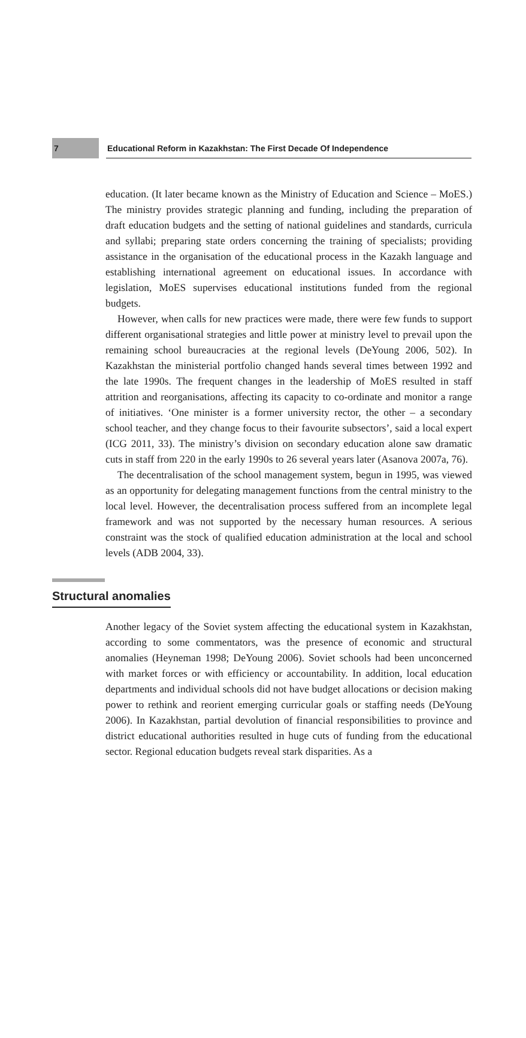7 Educational Reform in Kazakhstan: The First Decade Of Independence
education. (It later became known as the Ministry of Education and Science – MoES.) The ministry provides strategic planning and funding, including the preparation of draft education budgets and the setting of national guidelines and standards, curricula and syllabi; preparing state orders concerning the training of specialists; providing assistance in the organisation of the educational process in the Kazakh language and establishing international agreement on educational issues. In accordance with legislation, MoES supervises educational institutions funded from the regional budgets.
However, when calls for new practices were made, there were few funds to support different organisational strategies and little power at ministry level to prevail upon the remaining school bureaucracies at the regional levels (DeYoung 2006, 502). In Kazakhstan the ministerial portfolio changed hands several times between 1992 and the late 1990s. The frequent changes in the leadership of MoES resulted in staff attrition and reorganisations, affecting its capacity to co-ordinate and monitor a range of initiatives. ‘One minister is a former university rector, the other – a secondary school teacher, and they change focus to their favourite subsectors’, said a local expert (ICG 2011, 33). The ministry’s division on secondary education alone saw dramatic cuts in staff from 220 in the early 1990s to 26 several years later (Asanova 2007a, 76).
The decentralisation of the school management system, begun in 1995, was viewed as an opportunity for delegating management functions from the central ministry to the local level. However, the decentralisation process suffered from an incomplete legal framework and was not supported by the necessary human resources. A serious constraint was the stock of qualified education administration at the local and school levels (ADB 2004, 33).
Structural anomalies
Another legacy of the Soviet system affecting the educational system in Kazakhstan, according to some commentators, was the presence of economic and structural anomalies (Heyneman 1998; DeYoung 2006). Soviet schools had been unconcerned with market forces or with efficiency or accountability. In addition, local education departments and individual schools did not have budget allocations or decision making power to rethink and reorient emerging curricular goals or staffing needs (DeYoung 2006). In Kazakhstan, partial devolution of financial responsibilities to province and district educational authorities resulted in huge cuts of funding from the educational sector. Regional education budgets reveal stark disparities. As a